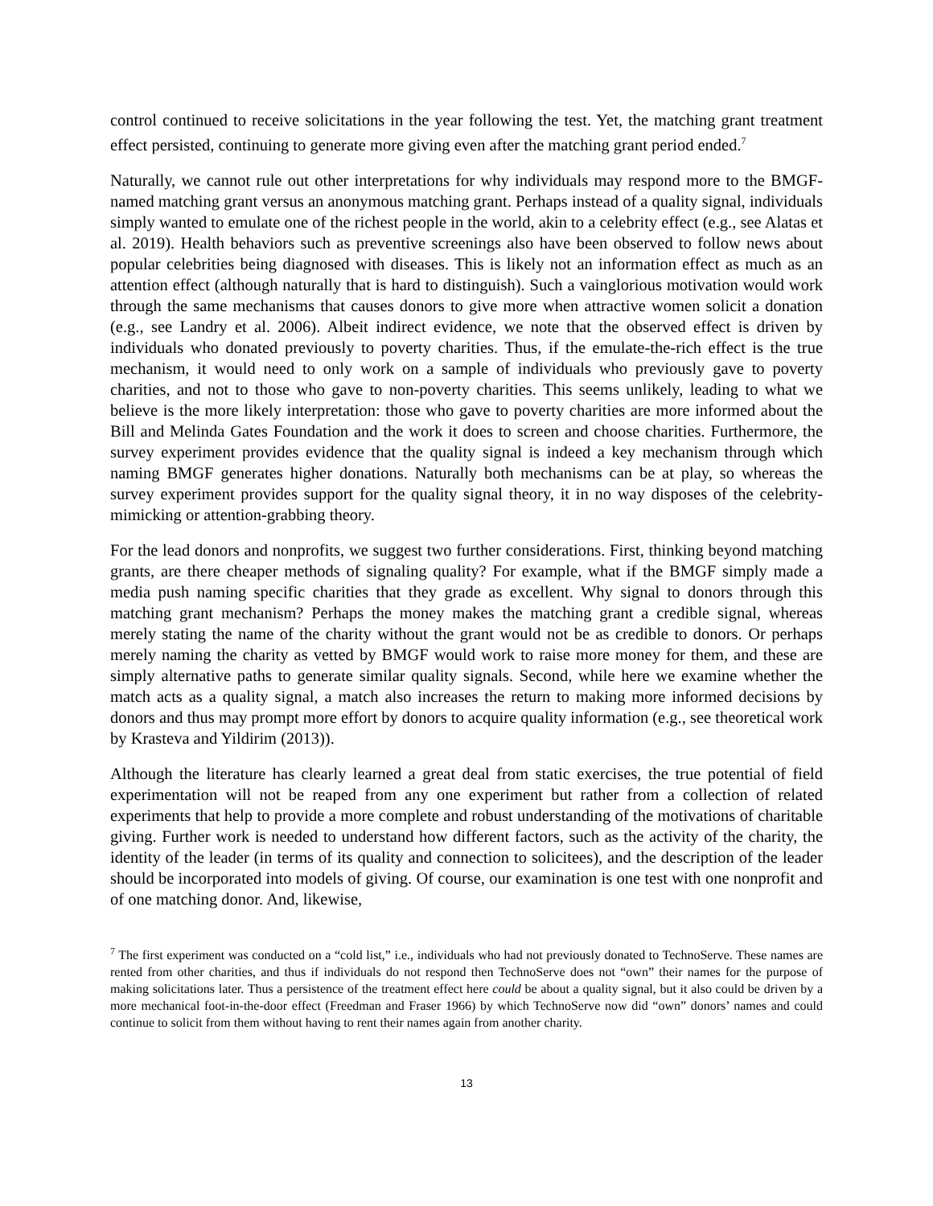control continued to receive solicitations in the year following the test. Yet, the matching grant treatment effect persisted, continuing to generate more giving even after the matching grant period ended.<sup>7</sup>
Naturally, we cannot rule out other interpretations for why individuals may respond more to the BMGF-named matching grant versus an anonymous matching grant. Perhaps instead of a quality signal, individuals simply wanted to emulate one of the richest people in the world, akin to a celebrity effect (e.g., see Alatas et al. 2019). Health behaviors such as preventive screenings also have been observed to follow news about popular celebrities being diagnosed with diseases. This is likely not an information effect as much as an attention effect (although naturally that is hard to distinguish). Such a vainglorious motivation would work through the same mechanisms that causes donors to give more when attractive women solicit a donation (e.g., see Landry et al. 2006). Albeit indirect evidence, we note that the observed effect is driven by individuals who donated previously to poverty charities. Thus, if the emulate-the-rich effect is the true mechanism, it would need to only work on a sample of individuals who previously gave to poverty charities, and not to those who gave to non-poverty charities. This seems unlikely, leading to what we believe is the more likely interpretation: those who gave to poverty charities are more informed about the Bill and Melinda Gates Foundation and the work it does to screen and choose charities. Furthermore, the survey experiment provides evidence that the quality signal is indeed a key mechanism through which naming BMGF generates higher donations. Naturally both mechanisms can be at play, so whereas the survey experiment provides support for the quality signal theory, it in no way disposes of the celebrity-mimicking or attention-grabbing theory.
For the lead donors and nonprofits, we suggest two further considerations. First, thinking beyond matching grants, are there cheaper methods of signaling quality? For example, what if the BMGF simply made a media push naming specific charities that they grade as excellent. Why signal to donors through this matching grant mechanism? Perhaps the money makes the matching grant a credible signal, whereas merely stating the name of the charity without the grant would not be as credible to donors. Or perhaps merely naming the charity as vetted by BMGF would work to raise more money for them, and these are simply alternative paths to generate similar quality signals. Second, while here we examine whether the match acts as a quality signal, a match also increases the return to making more informed decisions by donors and thus may prompt more effort by donors to acquire quality information (e.g., see theoretical work by Krasteva and Yildirim (2013)).
Although the literature has clearly learned a great deal from static exercises, the true potential of field experimentation will not be reaped from any one experiment but rather from a collection of related experiments that help to provide a more complete and robust understanding of the motivations of charitable giving. Further work is needed to understand how different factors, such as the activity of the charity, the identity of the leader (in terms of its quality and connection to solicitees), and the description of the leader should be incorporated into models of giving. Of course, our examination is one test with one nonprofit and of one matching donor. And, likewise,
<sup>7</sup> The first experiment was conducted on a “cold list,” i.e., individuals who had not previously donated to TechnoServe. These names are rented from other charities, and thus if individuals do not respond then TechnoServe does not “own” their names for the purpose of making solicitations later. Thus a persistence of the treatment effect here could be about a quality signal, but it also could be driven by a more mechanical foot-in-the-door effect (Freedman and Fraser 1966) by which TechnoServe now did “own” donors’ names and could continue to solicit from them without having to rent their names again from another charity.
13